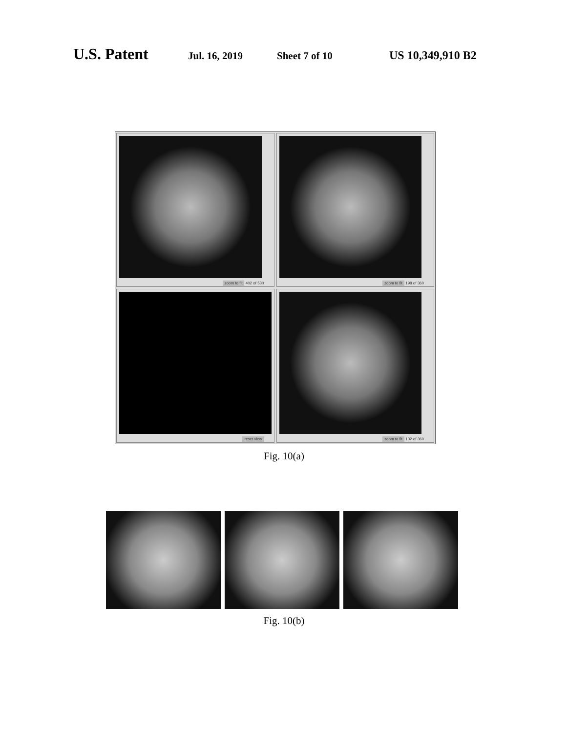U.S. Patent
Jul. 16, 2019 Sheet 7 of 10 US 10,349,910 B2
zoom to fit 402 of 530
zoom to fit 198 of 360
reset view
zoom to fit 132 of 360
Fig. 10(a)
Fig. 10(b)